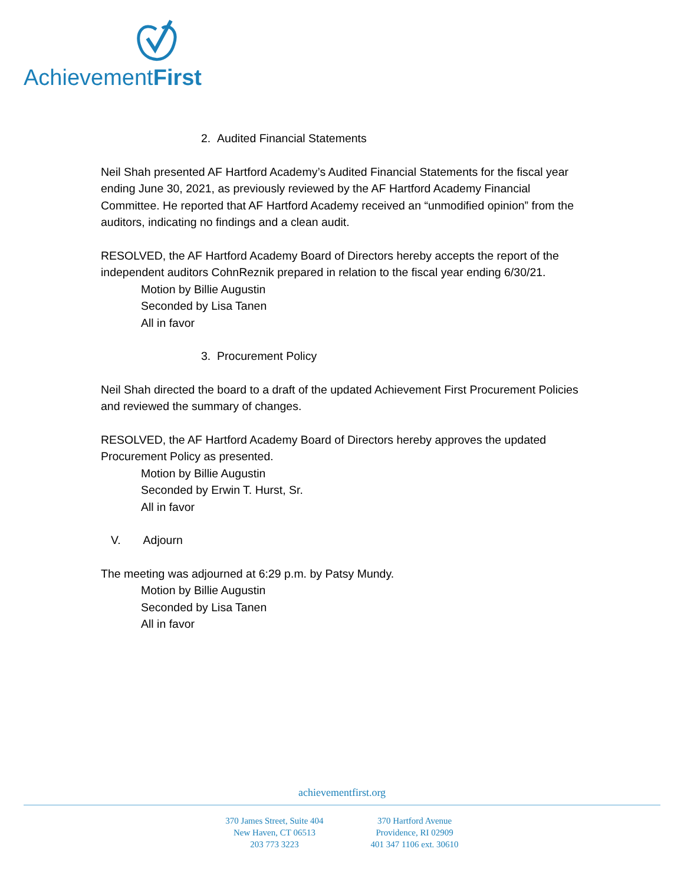AchievementFirst
2. Audited Financial Statements
Neil Shah presented AF Hartford Academy’s Audited Financial Statements for the fiscal year ending June 30, 2021, as previously reviewed by the AF Hartford Academy Financial Committee. He reported that AF Hartford Academy received an “unmodified opinion” from the auditors, indicating no findings and a clean audit.
RESOLVED, the AF Hartford Academy Board of Directors hereby accepts the report of the independent auditors CohnReznik prepared in relation to the fiscal year ending 6/30/21.
Motion by Billie Augustin
Seconded by Lisa Tanen
All in favor
3. Procurement Policy
Neil Shah directed the board to a draft of the updated Achievement First Procurement Policies and reviewed the summary of changes.
RESOLVED, the AF Hartford Academy Board of Directors hereby approves the updated Procurement Policy as presented.
Motion by Billie Augustin
Seconded by Erwin T. Hurst, Sr.
All in favor
V. Adjourn
The meeting was adjourned at 6:29 p.m. by Patsy Mundy.
Motion by Billie Augustin
Seconded by Lisa Tanen
All in favor
achievementfirst.org
370 James Street, Suite 404
New Haven, CT 06513
203 773 3223
370 Hartford Avenue
Providence, RI 02909
401 347 1106 ext. 30610